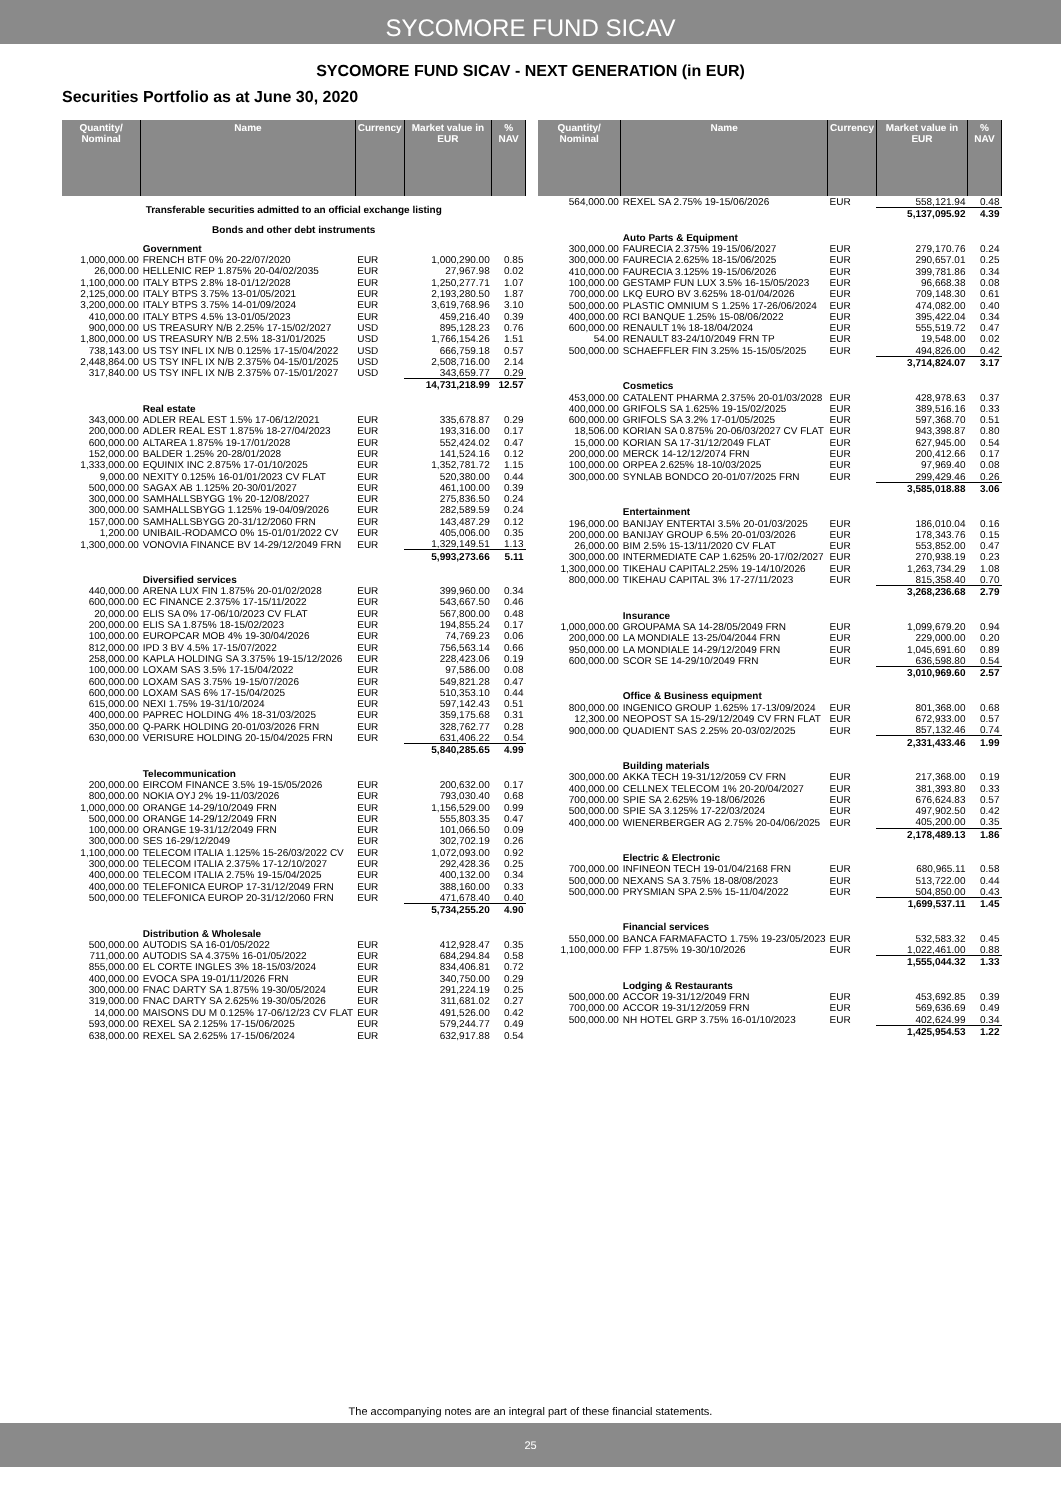SYCOMORE FUND SICAV
SYCOMORE FUND SICAV - NEXT GENERATION (in EUR)
Securities Portfolio as at June 30, 2020
| Quantity/ Nominal | Name | Currency | Market value in EUR | % NAV |
| --- | --- | --- | --- | --- |
| Transferable securities admitted to an official exchange listing | | | | |
| Bonds and other debt instruments | | | | |
| | Government | | | |
| 1,000,000.00 | FRENCH BTF 0% 20-22/07/2020 | EUR | 1,000,290.00 | 0.85 |
| 26,000.00 | HELLENIC REP 1.875% 20-04/02/2035 | EUR | 27,967.98 | 0.02 |
| 1,100,000.00 | ITALY BTPS 2.8% 18-01/12/2028 | EUR | 1,250,277.71 | 1.07 |
| 2,125,000.00 | ITALY BTPS 3.75% 13-01/05/2021 | EUR | 2,193,280.50 | 1.87 |
| 3,200,000.00 | ITALY BTPS 3.75% 14-01/09/2024 | EUR | 3,619,768.96 | 3.10 |
| 410,000.00 | ITALY BTPS 4.5% 13-01/05/2023 | EUR | 459,216.40 | 0.39 |
| 900,000.00 | US TREASURY N/B 2.25% 17-15/02/2027 | USD | 895,128.23 | 0.76 |
| 1,800,000.00 | US TREASURY N/B 2.5% 18-31/01/2025 | USD | 1,766,154.26 | 1.51 |
| 738,143.00 | US TSY INFL IX N/B 0.125% 17-15/04/2022 | USD | 666,759.18 | 0.57 |
| 2,448,864.00 | US TSY INFL IX N/B 2.375% 04-15/01/2025 | USD | 2,508,716.00 | 2.14 |
| 317,840.00 | US TSY INFL IX N/B 2.375% 07-15/01/2027 | USD | 343,659.77 | 0.29 |
| | | | 14,731,218.99 | 12.57 |
| | Real estate | | | |
| 343,000.00 | ADLER REAL EST 1.5% 17-06/12/2021 | EUR | 335,678.87 | 0.29 |
| 200,000.00 | ADLER REAL EST 1.875% 18-27/04/2023 | EUR | 193,316.00 | 0.17 |
| 600,000.00 | ALTAREA 1.875% 19-17/01/2028 | EUR | 552,424.02 | 0.47 |
| 152,000.00 | BALDER 1.25% 20-28/01/2028 | EUR | 141,524.16 | 0.12 |
| 1,333,000.00 | EQUINIX INC 2.875% 17-01/10/2025 | EUR | 1,352,781.72 | 1.15 |
| 9,000.00 | NEXITY 0.125% 16-01/01/2023 CV FLAT | EUR | 520,380.00 | 0.44 |
| 500,000.00 | SAGAX AB 1.125% 20-30/01/2027 | EUR | 461,100.00 | 0.39 |
| 300,000.00 | SAMHALLSBYGG 1% 20-12/08/2027 | EUR | 275,836.50 | 0.24 |
| 300,000.00 | SAMHALLSBYGG 1.125% 19-04/09/2026 | EUR | 282,589.59 | 0.24 |
| 157,000.00 | SAMHALLSBYGG 20-31/12/2060 FRN | EUR | 143,487.29 | 0.12 |
| 1,200.00 | UNIBAIL-RODAMCO 0% 15-01/01/2022 CV | EUR | 405,006.00 | 0.35 |
| 1,300,000.00 | VONOVIA FINANCE BV 14-29/12/2049 FRN | EUR | 1,329,149.51 | 1.13 |
| | | | 5,993,273.66 | 5.11 |
| | Diversified services | | | |
| 440,000.00 | ARENA LUX FIN 1.875% 20-01/02/2028 | EUR | 399,960.00 | 0.34 |
| 600,000.00 | EC FINANCE 2.375% 17-15/11/2022 | EUR | 543,667.50 | 0.46 |
| 20,000.00 | ELIS SA 0% 17-06/10/2023 CV FLAT | EUR | 567,800.00 | 0.48 |
| 200,000.00 | ELIS SA 1.875% 18-15/02/2023 | EUR | 194,855.24 | 0.17 |
| 100,000.00 | EUROPCAR MOB 4% 19-30/04/2026 | EUR | 74,769.23 | 0.06 |
| 812,000.00 | IPD 3 BV 4.5% 17-15/07/2022 | EUR | 756,563.14 | 0.66 |
| 258,000.00 | KAPLA HOLDING SA 3.375% 19-15/12/2026 | EUR | 228,423.06 | 0.19 |
| 100,000.00 | LOXAM SAS 3.5% 17-15/04/2022 | EUR | 97,586.00 | 0.08 |
| 600,000.00 | LOXAM SAS 3.75% 19-15/07/2026 | EUR | 549,821.28 | 0.47 |
| 600,000.00 | LOXAM SAS 6% 17-15/04/2025 | EUR | 510,353.10 | 0.44 |
| 615,000.00 | NEXI 1.75% 19-31/10/2024 | EUR | 597,142.43 | 0.51 |
| 400,000.00 | PAPREC HOLDING 4% 18-31/03/2025 | EUR | 359,175.68 | 0.31 |
| 350,000.00 | Q-PARK HOLDING 20-01/03/2026 FRN | EUR | 328,762.77 | 0.28 |
| 630,000.00 | VERISURE HOLDING 20-15/04/2025 FRN | EUR | 631,406.22 | 0.54 |
| | | | 5,840,285.65 | 4.99 |
| | Telecommunication | | | |
| 200,000.00 | EIRCOM FINANCE 3.5% 19-15/05/2026 | EUR | 200,632.00 | 0.17 |
| 800,000.00 | NOKIA OYJ 2% 19-11/03/2026 | EUR | 793,030.40 | 0.68 |
| 1,000,000.00 | ORANGE 14-29/10/2049 FRN | EUR | 1,156,529.00 | 0.99 |
| 500,000.00 | ORANGE 14-29/12/2049 FRN | EUR | 555,803.35 | 0.47 |
| 100,000.00 | ORANGE 19-31/12/2049 FRN | EUR | 101,066.50 | 0.09 |
| 300,000.00 | SES 16-29/12/2049 | EUR | 302,702.19 | 0.26 |
| 1,100,000.00 | TELECOM ITALIA 1.125% 15-26/03/2022 CV | EUR | 1,072,093.00 | 0.92 |
| 300,000.00 | TELECOM ITALIA 2.375% 17-12/10/2027 | EUR | 292,428.36 | 0.25 |
| 400,000.00 | TELECOM ITALIA 2.75% 19-15/04/2025 | EUR | 400,132.00 | 0.34 |
| 400,000.00 | TELEFONICA EUROP 17-31/12/2049 FRN | EUR | 388,160.00 | 0.33 |
| 500,000.00 | TELEFONICA EUROP 20-31/12/2060 FRN | EUR | 471,678.40 | 0.40 |
| | | | 5,734,255.20 | 4.90 |
| | Distribution & Wholesale | | | |
| 500,000.00 | AUTODIS SA 16-01/05/2022 | EUR | 412,928.47 | 0.35 |
| 711,000.00 | AUTODIS SA 4.375% 16-01/05/2022 | EUR | 684,294.84 | 0.58 |
| 855,000.00 | EL CORTE INGLES 3% 18-15/03/2024 | EUR | 834,406.81 | 0.72 |
| 400,000.00 | EVOCA SPA 19-01/11/2026 FRN | EUR | 340,750.00 | 0.29 |
| 300,000.00 | FNAC DARTY SA 1.875% 19-30/05/2024 | EUR | 291,224.19 | 0.25 |
| 319,000.00 | FNAC DARTY SA 2.625% 19-30/05/2026 | EUR | 311,681.02 | 0.27 |
| 14,000.00 | MAISONS DU M 0.125% 17-06/12/23 CV FLAT | EUR | 491,526.00 | 0.42 |
| 593,000.00 | REXEL SA 2.125% 17-15/06/2025 | EUR | 579,244.77 | 0.49 |
| 638,000.00 | REXEL SA 2.625% 17-15/06/2024 | EUR | 632,917.88 | 0.54 |
| Quantity/ Nominal | Name | Currency | Market value in EUR | % NAV |
| --- | --- | --- | --- | --- |
| 564,000.00 | REXEL SA 2.75% 19-15/06/2026 | EUR | 558,121.94 | 0.48 |
| | | | 5,137,095.92 | 4.39 |
| | Auto Parts & Equipment | | | |
| 300,000.00 | FAURECIA 2.375% 19-15/06/2027 | EUR | 279,170.76 | 0.24 |
| 300,000.00 | FAURECIA 2.625% 18-15/06/2025 | EUR | 290,657.01 | 0.25 |
| 410,000.00 | FAURECIA 3.125% 19-15/06/2026 | EUR | 399,781.86 | 0.34 |
| 100,000.00 | GESTAMP FUN LUX 3.5% 16-15/05/2023 | EUR | 96,668.38 | 0.08 |
| 700,000.00 | LKQ EURO BV 3.625% 18-01/04/2026 | EUR | 709,148.30 | 0.61 |
| 500,000.00 | PLASTIC OMNIUM S 1.25% 17-26/06/2024 | EUR | 474,082.00 | 0.40 |
| 400,000.00 | RCI BANQUE 1.25% 15-08/06/2022 | EUR | 395,422.04 | 0.34 |
| 600,000.00 | RENAULT 1% 18-18/04/2024 | EUR | 555,519.72 | 0.47 |
| 54.00 | RENAULT 83-24/10/2049 FRN TP | EUR | 19,548.00 | 0.02 |
| 500,000.00 | SCHAEFFLER FIN 3.25% 15-15/05/2025 | EUR | 494,826.00 | 0.42 |
| | | | 3,714,824.07 | 3.17 |
| | Cosmetics | | | |
| 453,000.00 | CATALENT PHARMA 2.375% 20-01/03/2028 | EUR | 428,978.63 | 0.37 |
| 400,000.00 | GRIFOLS SA 1.625% 19-15/02/2025 | EUR | 389,516.16 | 0.33 |
| 600,000.00 | GRIFOLS SA 3.2% 17-01/05/2025 | EUR | 597,368.70 | 0.51 |
| 18,506.00 | KORIAN SA 0.875% 20-06/03/2027 CV FLAT | EUR | 943,398.87 | 0.80 |
| 15,000.00 | KORIAN SA 17-31/12/2049 FLAT | EUR | 627,945.00 | 0.54 |
| 200,000.00 | MERCK 14-12/12/2074 FRN | EUR | 200,412.66 | 0.17 |
| 100,000.00 | ORPEA 2.625% 18-10/03/2025 | EUR | 97,969.40 | 0.08 |
| 300,000.00 | SYNLAB BONDCO 20-01/07/2025 FRN | EUR | 299,429.46 | 0.26 |
| | | | 3,585,018.88 | 3.06 |
| | Entertainment | | | |
| 196,000.00 | BANIJAY ENTERTAI 3.5% 20-01/03/2025 | EUR | 186,010.04 | 0.16 |
| 200,000.00 | BANIJAY GROUP 6.5% 20-01/03/2026 | EUR | 178,343.76 | 0.15 |
| 26,000.00 | BIM 2.5% 15-13/11/2020 CV FLAT | EUR | 553,852.00 | 0.47 |
| 300,000.00 | INTERMEDIATE CAP 1.625% 20-17/02/2027 | EUR | 270,938.19 | 0.23 |
| 1,300,000.00 | TIKEHAU CAPITAL2.25% 19-14/10/2026 | EUR | 1,263,734.29 | 1.08 |
| 800,000.00 | TIKEHAU CAPITAL 3% 17-27/11/2023 | EUR | 815,358.40 | 0.70 |
| | | | 3,268,236.68 | 2.79 |
| | Insurance | | | |
| 1,000,000.00 | GROUPAMA SA 14-28/05/2049 FRN | EUR | 1,099,679.20 | 0.94 |
| 200,000.00 | LA MONDIALE 13-25/04/2044 FRN | EUR | 229,000.00 | 0.20 |
| 950,000.00 | LA MONDIALE 14-29/12/2049 FRN | EUR | 1,045,691.60 | 0.89 |
| 600,000.00 | SCOR SE 14-29/10/2049 FRN | EUR | 636,598.80 | 0.54 |
| | | | 3,010,969.60 | 2.57 |
| | Office & Business equipment | | | |
| 800,000.00 | INGENICO GROUP 1.625% 17-13/09/2024 | EUR | 801,368.00 | 0.68 |
| 12,300.00 | NEOPOST SA 15-29/12/2049 CV FRN FLAT | EUR | 672,933.00 | 0.57 |
| 900,000.00 | QUADIENT SAS 2.25% 20-03/02/2025 | EUR | 857,132.46 | 0.74 |
| | | | 2,331,433.46 | 1.99 |
| | Building materials | | | |
| 300,000.00 | AKKA TECH 19-31/12/2059 CV FRN | EUR | 217,368.00 | 0.19 |
| 400,000.00 | CELLNEX TELECOM 1% 20-20/04/2027 | EUR | 381,393.80 | 0.33 |
| 700,000.00 | SPIE SA 2.625% 19-18/06/2026 | EUR | 676,624.83 | 0.57 |
| 500,000.00 | SPIE SA 3.125% 17-22/03/2024 | EUR | 497,902.50 | 0.42 |
| 400,000.00 | WIENERBERGER AG 2.75% 20-04/06/2025 | EUR | 405,200.00 | 0.35 |
| | | | 2,178,489.13 | 1.86 |
| | Electric & Electronic | | | |
| 700,000.00 | INFINEON TECH 19-01/04/2168 FRN | EUR | 680,965.11 | 0.58 |
| 500,000.00 | NEXANS SA 3.75% 18-08/08/2023 | EUR | 513,722.00 | 0.44 |
| 500,000.00 | PRYSMIAN SPA 2.5% 15-11/04/2022 | EUR | 504,850.00 | 0.43 |
| | | | 1,699,537.11 | 1.45 |
| | Financial services | | | |
| 550,000.00 | BANCA FARMAFACTO 1.75% 19-23/05/2023 | EUR | 532,583.32 | 0.45 |
| 1,100,000.00 | FFP 1.875% 19-30/10/2026 | EUR | 1,022,461.00 | 0.88 |
| | | | 1,555,044.32 | 1.33 |
| | Lodging & Restaurants | | | |
| 500,000.00 | ACCOR 19-31/12/2049 FRN | EUR | 453,692.85 | 0.39 |
| 700,000.00 | ACCOR 19-31/12/2059 FRN | EUR | 569,636.69 | 0.49 |
| 500,000.00 | NH HOTEL GRP 3.75% 16-01/10/2023 | EUR | 402,624.99 | 0.34 |
| | | | 1,425,954.53 | 1.22 |
The accompanying notes are an integral part of these financial statements.
25